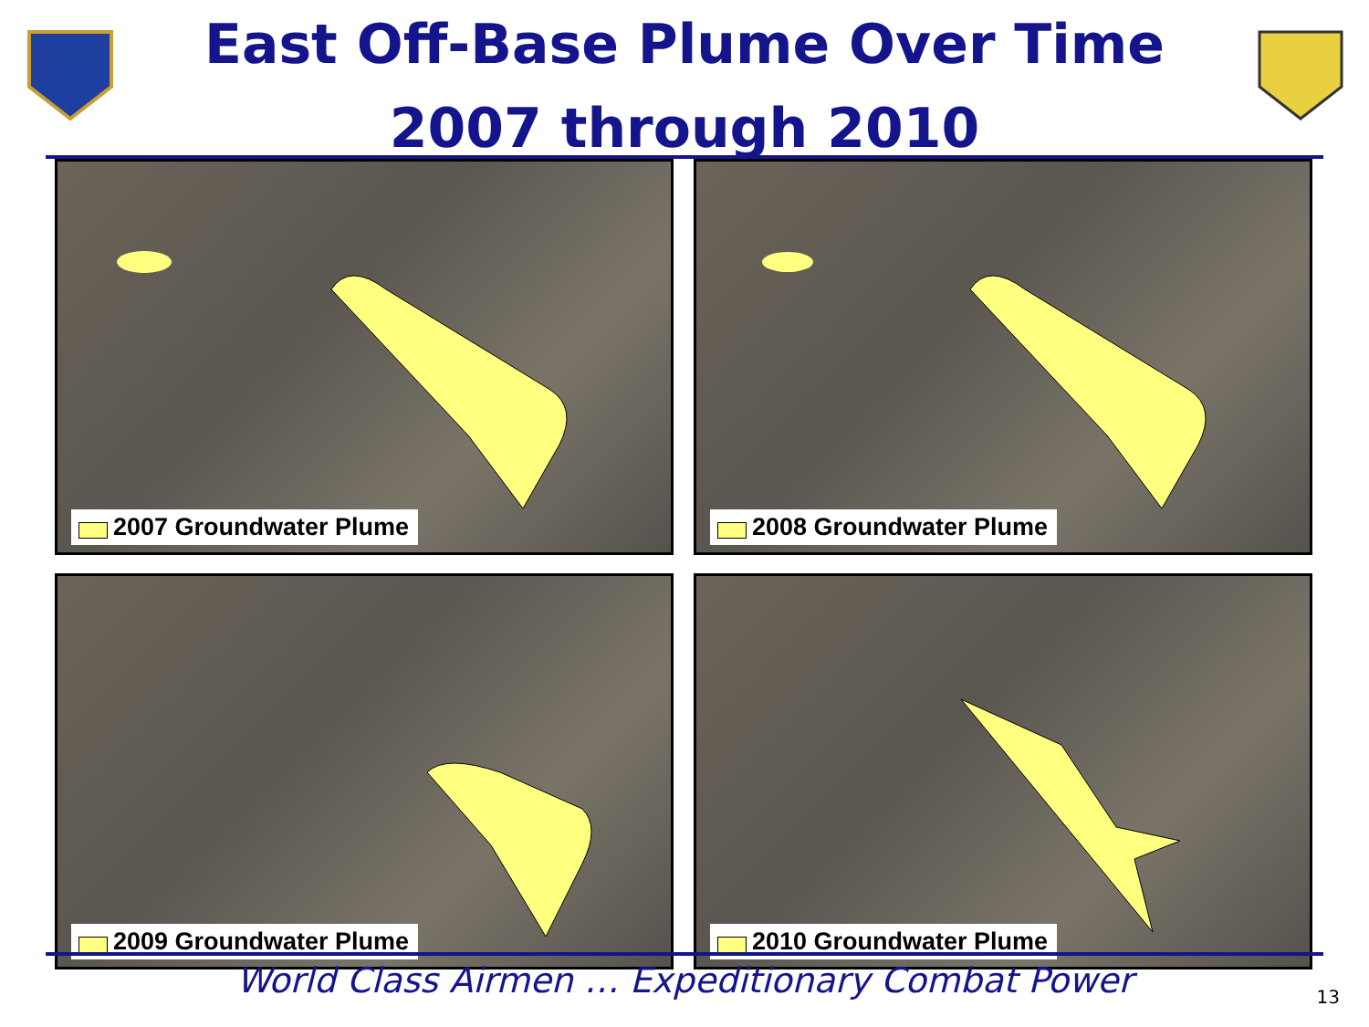East Off-Base Plume Over Time
2007 through 2010
2007 Groundwater Plume
2008 Groundwater Plume
2009 Groundwater Plume
2010 Groundwater Plume
World Class Airmen … Expeditionary Combat Power 13